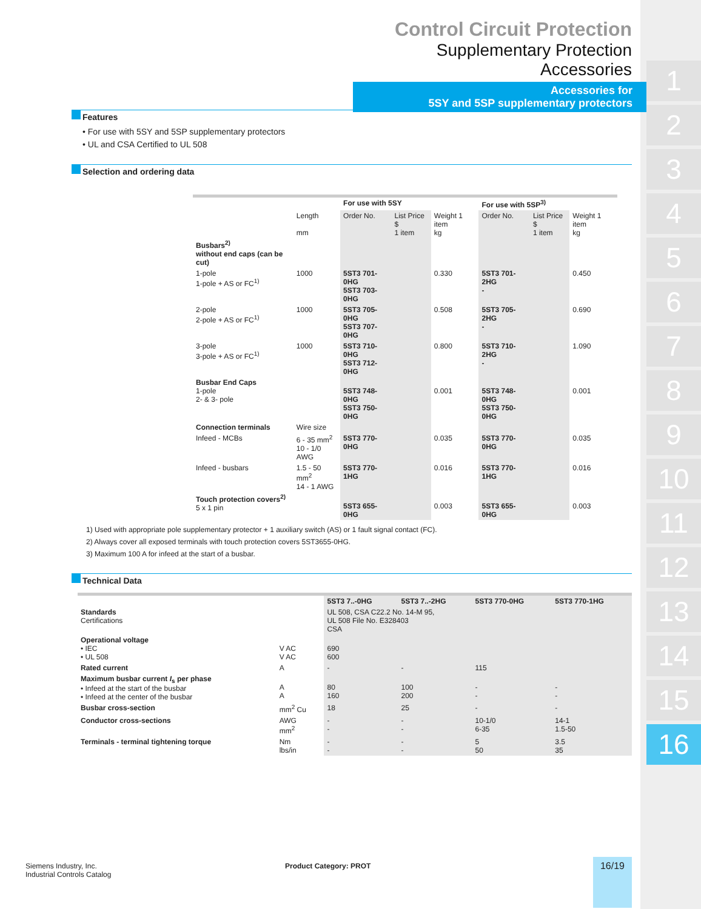1
2
3
4
5
6
7
8
9
10
11
12
13
14
15
16
Control Circuit Protection
Supplementary Protection Accessories
Accessories for
5SY and 5SP supplementary protectors
Features
• For use with 5SY and 5SP supplementary protectors
• UL and CSA Certified to UL 508
Selection and ordering data
| | | For use with 5SY | | | For use with 5SP<sup>3)</sup> | | |
| --- | --- | --- | --- | --- | --- | --- | --- |
| | Length mm | Order No. | List Price $ 1 item | Weight 1 item kg | Order No. | List Price $ 1 item | Weight 1 item kg |
| Busbars<sup>2)</sup> without end caps (can be cut) | | | | | | | |
| 1-pole 1-pole + AS or FC<sup>1)</sup> | 1000 | 5ST3 701-0HG 5ST3 703-0HG | | 0.330 | 5ST3 701-2HG - | | 0.450 |
| 2-pole 2-pole + AS or FC<sup>1)</sup> | 1000 | 5ST3 705-0HG 5ST3 707-0HG | | 0.508 | 5ST3 705-2HG - | | 0.690 |
| 3-pole 3-pole + AS or FC<sup>1)</sup> | 1000 | 5ST3 710-0HG 5ST3 712-0HG | | 0.800 | 5ST3 710-2HG - | | 1.090 |
| Busbar End Caps 1-pole 2- & 3- pole | | 5ST3 748-0HG 5ST3 750-0HG | | 0.001 | 5ST3 748-0HG 5ST3 750-0HG | | 0.001 |
| Connection terminals | Wire size | | | | | | |
| Infeed - MCBs | 6 - 35 mm<sup>2</sup> 10 - 1/0 AWG | 5ST3 770-0HG | | 0.035 | 5ST3 770-0HG | | 0.035 |
| Infeed - busbars | 1.5 - 50 mm<sup>2</sup> 14 - 1 AWG | 5ST3 770-1HG | | 0.016 | 5ST3 770-1HG | | 0.016 |
| Touch protection covers<sup>2)</sup> 5 x 1 pin | | 5ST3 655-0HG | | 0.003 | 5ST3 655-0HG | | 0.003 |
1) Used with appropriate pole supplementary protector + 1 auxiliary switch (AS) or 1 fault signal contact (FC).
2) Always cover all exposed terminals with touch protection covers 5ST3655-0HG.
3) Maximum 100 A for infeed at the start of a busbar.
Technical Data
| | | 5ST3 7..-0HG | 5ST3 7..-2HG | 5ST3 770-0HG | 5ST3 770-1HG |
| --- | --- | --- | --- | --- | --- |
| Standards Certifications | | UL 508, CSA C22.2 No. 14-M 95, UL 508 File No. E328403 CSA | | | |
| Operational voltage • IEC • UL 508 | V AC V AC | 690 600 | | | |
| Rated current | A | - | - | 115 | |
| Maximum busbar current I<sub>s</sub> per phase • Infeed at the start of the busbar • Infeed at the center of the busbar | A A | 80 160 | 100 200 | - - | - - |
| Busbar cross-section | mm<sup>2</sup> Cu | 18 | 25 | - | - |
| Conductor cross-sections | AWG mm<sup>2</sup> | - - | - - | 10-1/0 6-35 | 14-1 1.5-50 |
| Terminals - terminal tightening torque | Nm lbs/in | - - | - - | 5 50 | 3.5 35 |
Siemens Industry, Inc.
Industrial Controls Catalog
Product Category: PROT
16/19